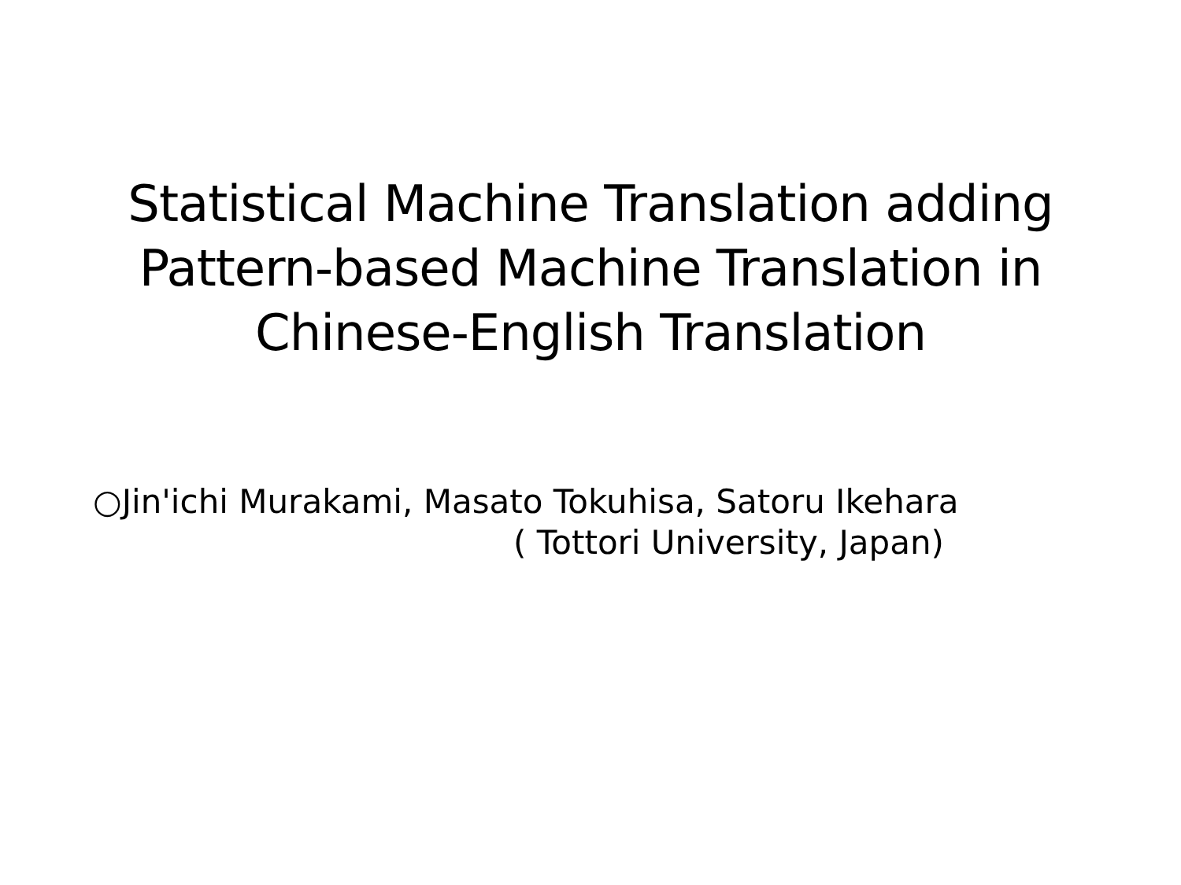Statistical Machine Translation adding
Pattern-based Machine Translation in
Chinese-English Translation
○Jin'ichi Murakami, Masato Tokuhisa, Satoru Ikehara
( Tottori University, Japan)